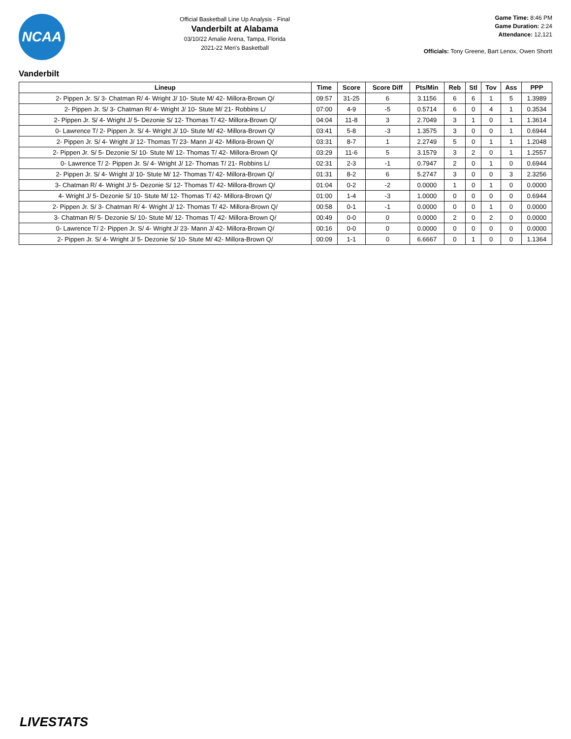NCAA
Official Basketball Line Up Analysis - Final
Vanderbilt at Alabama
03/10/22 Amalie Arena, Tampa, Florida
2021-22 Men's Basketball
Game Time: 8:46 PM
Game Duration: 2:24
Attendance: 12,121
Officials: Tony Greene, Bart Lenox, Owen Shortt
Vanderbilt
| Lineup | Time | Score | Score Diff | Pts/Min | Reb | Stl | Tov | Ass | PPP |
| --- | --- | --- | --- | --- | --- | --- | --- | --- | --- |
| 2- Pippen Jr. S/ 3- Chatman R/ 4- Wright J/ 10- Stute M/ 42- Millora-Brown Q/ | 09:57 | 31-25 | 6 | 3.1156 | 6 | 6 | 1 | 5 | 1.3989 |
| 2- Pippen Jr. S/ 3- Chatman R/ 4- Wright J/ 10- Stute M/ 21- Robbins L/ | 07:00 | 4-9 | -5 | 0.5714 | 6 | 0 | 4 | 1 | 0.3534 |
| 2- Pippen Jr. S/ 4- Wright J/ 5- Dezonie S/ 12- Thomas T/ 42- Millora-Brown Q/ | 04:04 | 11-8 | 3 | 2.7049 | 3 | 1 | 0 | 1 | 1.3614 |
| 0- Lawrence T/ 2- Pippen Jr. S/ 4- Wright J/ 10- Stute M/ 42- Millora-Brown Q/ | 03:41 | 5-8 | -3 | 1.3575 | 3 | 0 | 0 | 1 | 0.6944 |
| 2- Pippen Jr. S/ 4- Wright J/ 12- Thomas T/ 23- Mann J/ 42- Millora-Brown Q/ | 03:31 | 8-7 | 1 | 2.2749 | 5 | 0 | 1 | 1 | 1.2048 |
| 2- Pippen Jr. S/ 5- Dezonie S/ 10- Stute M/ 12- Thomas T/ 42- Millora-Brown Q/ | 03:29 | 11-6 | 5 | 3.1579 | 3 | 2 | 0 | 1 | 1.2557 |
| 0- Lawrence T/ 2- Pippen Jr. S/ 4- Wright J/ 12- Thomas T/ 21- Robbins L/ | 02:31 | 2-3 | -1 | 0.7947 | 2 | 0 | 1 | 0 | 0.6944 |
| 2- Pippen Jr. S/ 4- Wright J/ 10- Stute M/ 12- Thomas T/ 42- Millora-Brown Q/ | 01:31 | 8-2 | 6 | 5.2747 | 3 | 0 | 0 | 3 | 2.3256 |
| 3- Chatman R/ 4- Wright J/ 5- Dezonie S/ 12- Thomas T/ 42- Millora-Brown Q/ | 01:04 | 0-2 | -2 | 0.0000 | 1 | 0 | 1 | 0 | 0.0000 |
| 4- Wright J/ 5- Dezonie S/ 10- Stute M/ 12- Thomas T/ 42- Millora-Brown Q/ | 01:00 | 1-4 | -3 | 1.0000 | 0 | 0 | 0 | 0 | 0.6944 |
| 2- Pippen Jr. S/ 3- Chatman R/ 4- Wright J/ 12- Thomas T/ 42- Millora-Brown Q/ | 00:58 | 0-1 | -1 | 0.0000 | 0 | 0 | 1 | 0 | 0.0000 |
| 3- Chatman R/ 5- Dezonie S/ 10- Stute M/ 12- Thomas T/ 42- Millora-Brown Q/ | 00:49 | 0-0 | 0 | 0.0000 | 2 | 0 | 2 | 0 | 0.0000 |
| 0- Lawrence T/ 2- Pippen Jr. S/ 4- Wright J/ 23- Mann J/ 42- Millora-Brown Q/ | 00:16 | 0-0 | 0 | 0.0000 | 0 | 0 | 0 | 0 | 0.0000 |
| 2- Pippen Jr. S/ 4- Wright J/ 5- Dezonie S/ 10- Stute M/ 42- Millora-Brown Q/ | 00:09 | 1-1 | 0 | 6.6667 | 0 | 1 | 0 | 0 | 1.1364 |
LIVESTATS